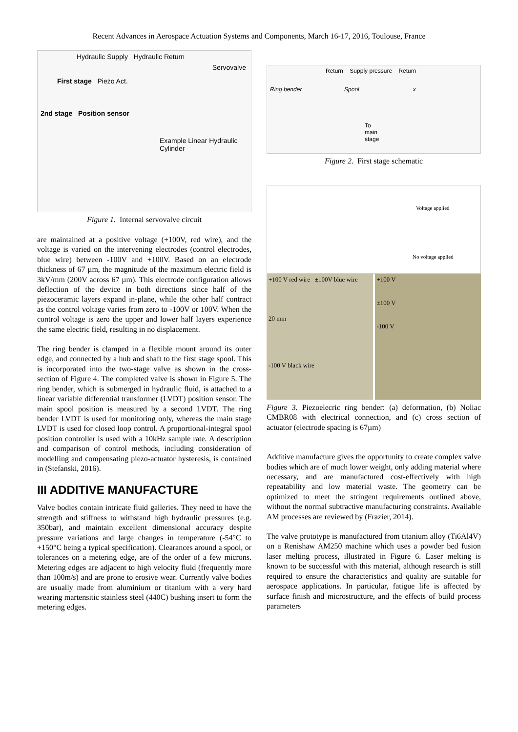Recent Advances in Aerospace Actuation Systems and Components, March 16-17, 2016, Toulouse, France
Hydraulic Supply Hydraulic Return
Servovalve
First stage Piezo Act.
2nd stage Position sensor
Example Linear Hydraulic Cylinder
Figure 1. Internal servovalve circuit
are maintained at a positive voltage (+100V, red wire), and the voltage is varied on the intervening electrodes (control electrodes, blue wire) between -100V and +100V. Based on an electrode thickness of 67 µm, the magnitude of the maximum electric field is 3kV/mm (200V across 67 µm). This electrode configuration allows deflection of the device in both directions since half of the piezoceramic layers expand in-plane, while the other half contract as the control voltage varies from zero to -100V or 100V. When the control voltage is zero the upper and lower half layers experience the same electric field, resulting in no displacement.
The ring bender is clamped in a flexible mount around its outer edge, and connected by a hub and shaft to the first stage spool. This is incorporated into the two-stage valve as shown in the cross-section of Figure 4. The completed valve is shown in Figure 5. The ring bender, which is submerged in hydraulic fluid, is attached to a linear variable differential transformer (LVDT) position sensor. The main spool position is measured by a second LVDT. The ring bender LVDT is used for monitoring only, whereas the main stage LVDT is used for closed loop control. A proportional-integral spool position controller is used with a 10kHz sample rate. A description and comparison of control methods, including consideration of modelling and compensating piezo-actuator hysteresis, is contained in (Stefanski, 2016).
III ADDITIVE MANUFACTURE
Valve bodies contain intricate fluid galleries. They need to have the strength and stiffness to withstand high hydraulic pressures (e.g. 350bar), and maintain excellent dimensional accuracy despite pressure variations and large changes in temperature (-54°C to +150°C being a typical specification). Clearances around a spool, or tolerances on a metering edge, are of the order of a few microns. Metering edges are adjacent to high velocity fluid (frequently more than 100m/s) and are prone to erosive wear. Currently valve bodies are usually made from aluminium or titanium with a very hard wearing martensitic stainless steel (440C) bushing insert to form the metering edges.
Return Supply pressure Return
Ring bender Spool x
To main stage
Figure 2. First stage schematic
Voltage applied
No voltage applied
+100 V red wire ±100V blue wire
20 mm
-100 V black wire
+100 V
±100 V
-100 V
Figure 3. Piezoelecric ring bender: (a) deformation, (b) Noliac CMBR08 with electrical connection, and (c) cross section of actuator (electrode spacing is 67µm)
Additive manufacture gives the opportunity to create complex valve bodies which are of much lower weight, only adding material where necessary, and are manufactured cost-effectively with high repeatability and low material waste. The geometry can be optimized to meet the stringent requirements outlined above, without the normal subtractive manufacturing constraints. Available AM processes are reviewed by (Frazier, 2014).
The valve prototype is manufactured from titanium alloy (Ti6Al4V) on a Renishaw AM250 machine which uses a powder bed fusion laser melting process, illustrated in Figure 6. Laser melting is known to be successful with this material, although research is still required to ensure the characteristics and quality are suitable for aerospace applications. In particular, fatigue life is affected by surface finish and microstructure, and the effects of build process parameters